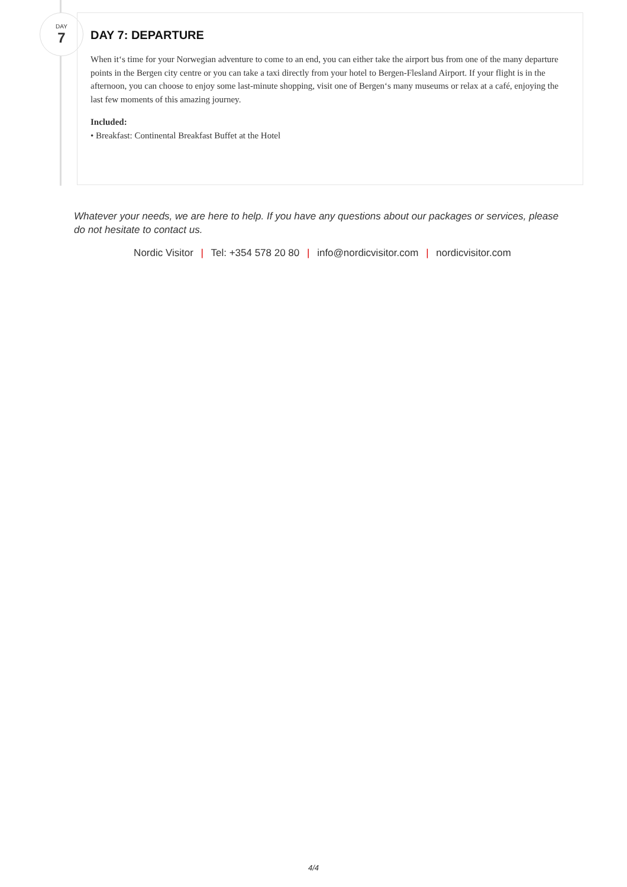DAY
7
DAY 7: DEPARTURE
When it‘s time for your Norwegian adventure to come to an end, you can either take the airport bus from one of the many departure points in the Bergen city centre or you can take a taxi directly from your hotel to Bergen-Flesland Airport. If your flight is in the afternoon, you can choose to enjoy some last-minute shopping, visit one of Bergen‘s many museums or relax at a café, enjoying the last few moments of this amazing journey.
Included:
• Breakfast: Continental Breakfast Buffet at the Hotel
Whatever your needs, we are here to help. If you have any questions about our packages or services, please do not hesitate to contact us.
Nordic Visitor | Tel: +354 578 20 80 | info@nordicvisitor.com | nordicvisitor.com
4/4